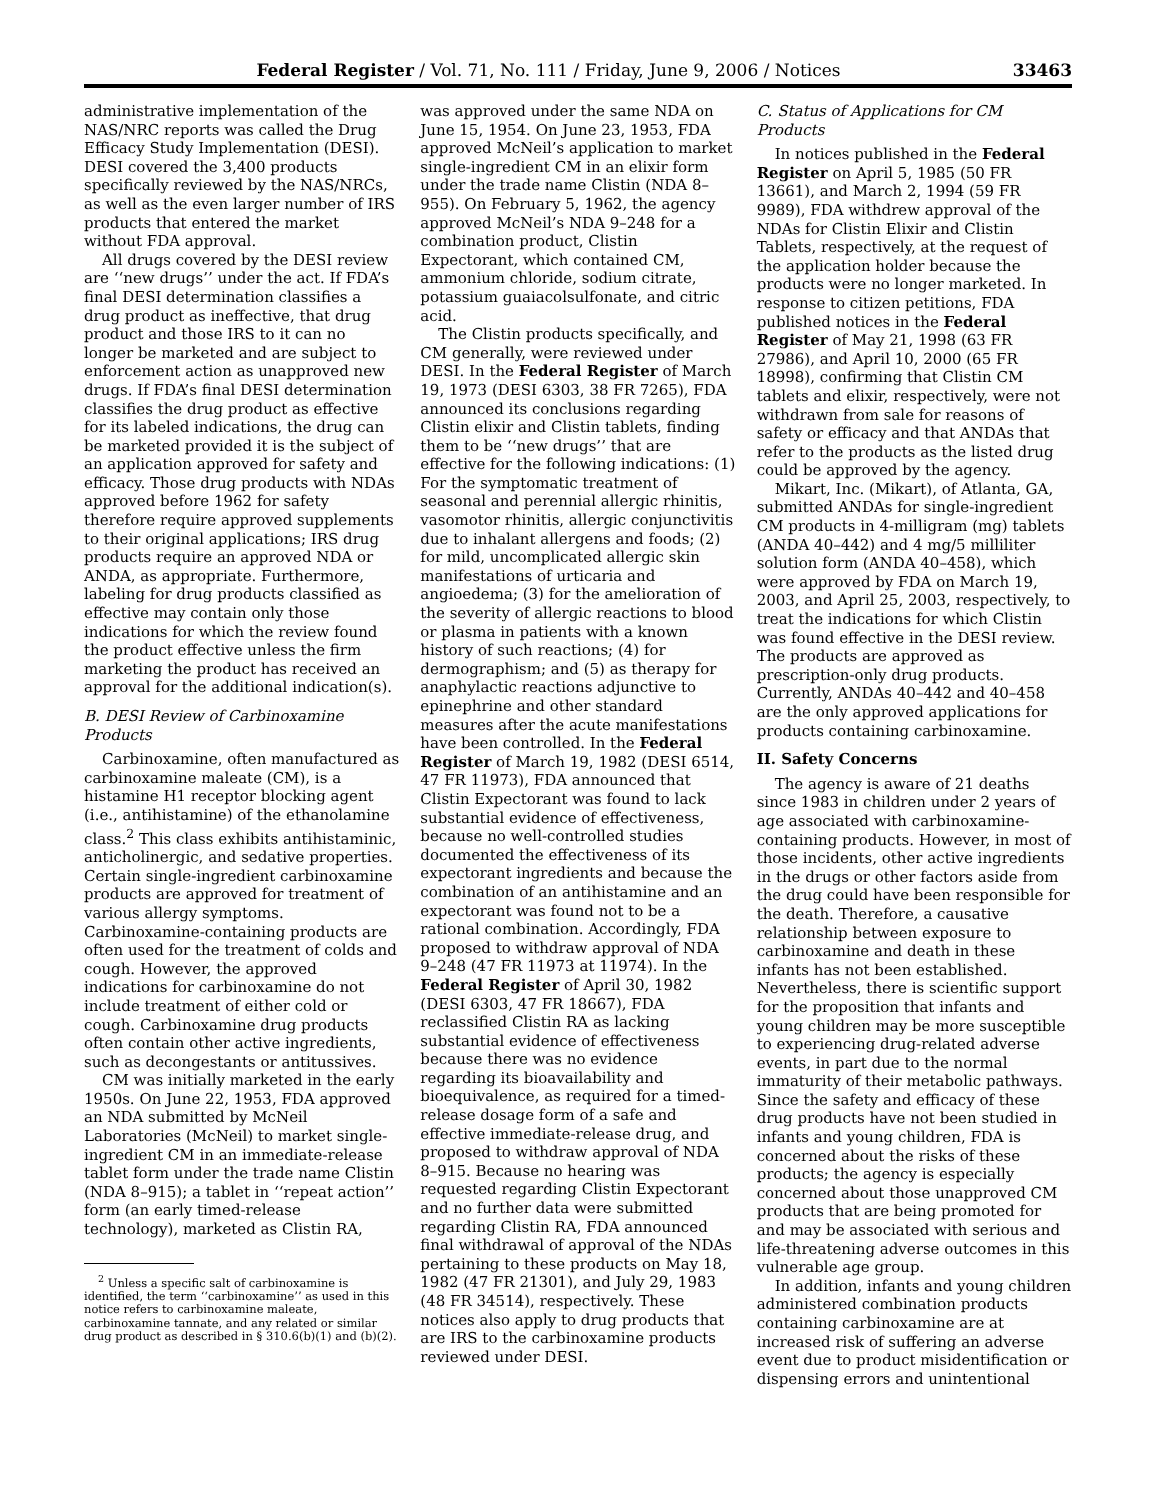Federal Register / Vol. 71, No. 111 / Friday, June 9, 2006 / Notices 33463
administrative implementation of the NAS/NRC reports was called the Drug Efficacy Study Implementation (DESI). DESI covered the 3,400 products specifically reviewed by the NAS/NRCs, as well as the even larger number of IRS products that entered the market without FDA approval.
All drugs covered by the DESI review are ‘‘new drugs’’ under the act. If FDA’s final DESI determination classifies a drug product as ineffective, that drug product and those IRS to it can no longer be marketed and are subject to enforcement action as unapproved new drugs. If FDA’s final DESI determination classifies the drug product as effective for its labeled indications, the drug can be marketed provided it is the subject of an application approved for safety and efficacy. Those drug products with NDAs approved before 1962 for safety therefore require approved supplements to their original applications; IRS drug products require an approved NDA or ANDA, as appropriate. Furthermore, labeling for drug products classified as effective may contain only those indications for which the review found the product effective unless the firm marketing the product has received an approval for the additional indication(s).
B. DESI Review of Carbinoxamine Products
Carbinoxamine, often manufactured as carbinoxamine maleate (CM), is a histamine H1 receptor blocking agent (i.e., antihistamine) of the ethanolamine class.<sup>2</sup> This class exhibits antihistaminic, anticholinergic, and sedative properties. Certain single-ingredient carbinoxamine products are approved for treatment of various allergy symptoms. Carbinoxamine-containing products are often used for the treatment of colds and cough. However, the approved indications for carbinoxamine do not include treatment of either cold or cough. Carbinoxamine drug products often contain other active ingredients, such as decongestants or antitussives.
CM was initially marketed in the early 1950s. On June 22, 1953, FDA approved an NDA submitted by McNeil Laboratories (McNeil) to market single-ingredient CM in an immediate-release tablet form under the trade name Clistin (NDA 8–915); a tablet in ‘‘repeat action’’ form (an early timed-release technology), marketed as Clistin RA,
<sup>2</sup> Unless a specific salt of carbinoxamine is identified, the term ‘‘carbinoxamine’’ as used in this notice refers to carbinoxamine maleate, carbinoxamine tannate, and any related or similar drug product as described in § 310.6(b)(1) and (b)(2).
was approved under the same NDA on June 15, 1954. On June 23, 1953, FDA approved McNeil’s application to market single-ingredient CM in an elixir form under the trade name Clistin (NDA 8–955). On February 5, 1962, the agency approved McNeil’s NDA 9–248 for a combination product, Clistin Expectorant, which contained CM, ammonium chloride, sodium citrate, potassium guaiacolsulfonate, and citric acid.
The Clistin products specifically, and CM generally, were reviewed under DESI. In the Federal Register of March 19, 1973 (DESI 6303, 38 FR 7265), FDA announced its conclusions regarding Clistin elixir and Clistin tablets, finding them to be ‘‘new drugs’’ that are effective for the following indications: (1) For the symptomatic treatment of seasonal and perennial allergic rhinitis, vasomotor rhinitis, allergic conjunctivitis due to inhalant allergens and foods; (2) for mild, uncomplicated allergic skin manifestations of urticaria and angioedema; (3) for the amelioration of the severity of allergic reactions to blood or plasma in patients with a known history of such reactions; (4) for dermographism; and (5) as therapy for anaphylactic reactions adjunctive to epinephrine and other standard measures after the acute manifestations have been controlled. In the Federal Register of March 19, 1982 (DESI 6514, 47 FR 11973), FDA announced that Clistin Expectorant was found to lack substantial evidence of effectiveness, because no well-controlled studies documented the effectiveness of its expectorant ingredients and because the combination of an antihistamine and an expectorant was found not to be a rational combination. Accordingly, FDA proposed to withdraw approval of NDA 9–248 (47 FR 11973 at 11974). In the Federal Register of April 30, 1982 (DESI 6303, 47 FR 18667), FDA reclassified Clistin RA as lacking substantial evidence of effectiveness because there was no evidence regarding its bioavailability and bioequivalence, as required for a timed-release dosage form of a safe and effective immediate-release drug, and proposed to withdraw approval of NDA 8–915. Because no hearing was requested regarding Clistin Expectorant and no further data were submitted regarding Clistin RA, FDA announced final withdrawal of approval of the NDAs pertaining to these products on May 18, 1982 (47 FR 21301), and July 29, 1983 (48 FR 34514), respectively. These notices also apply to drug products that are IRS to the carbinoxamine products reviewed under DESI.
C. Status of Applications for CM Products
In notices published in the Federal Register on April 5, 1985 (50 FR 13661), and March 2, 1994 (59 FR 9989), FDA withdrew approval of the NDAs for Clistin Elixir and Clistin Tablets, respectively, at the request of the application holder because the products were no longer marketed. In response to citizen petitions, FDA published notices in the Federal Register of May 21, 1998 (63 FR 27986), and April 10, 2000 (65 FR 18998), confirming that Clistin CM tablets and elixir, respectively, were not withdrawn from sale for reasons of safety or efficacy and that ANDAs that refer to the products as the listed drug could be approved by the agency.
Mikart, Inc. (Mikart), of Atlanta, GA, submitted ANDAs for single-ingredient CM products in 4-milligram (mg) tablets (ANDA 40–442) and 4 mg/5 milliliter solution form (ANDA 40–458), which were approved by FDA on March 19, 2003, and April 25, 2003, respectively, to treat the indications for which Clistin was found effective in the DESI review. The products are approved as prescription-only drug products. Currently, ANDAs 40–442 and 40–458 are the only approved applications for products containing carbinoxamine.
II. Safety Concerns
The agency is aware of 21 deaths since 1983 in children under 2 years of age associated with carbinoxamine-containing products. However, in most of those incidents, other active ingredients in the drugs or other factors aside from the drug could have been responsible for the death. Therefore, a causative relationship between exposure to carbinoxamine and death in these infants has not been established. Nevertheless, there is scientific support for the proposition that infants and young children may be more susceptible to experiencing drug-related adverse events, in part due to the normal immaturity of their metabolic pathways. Since the safety and efficacy of these drug products have not been studied in infants and young children, FDA is concerned about the risks of these products; the agency is especially concerned about those unapproved CM products that are being promoted for and may be associated with serious and life-threatening adverse outcomes in this vulnerable age group.
In addition, infants and young children administered combination products containing carbinoxamine are at increased risk of suffering an adverse event due to product misidentification or dispensing errors and unintentional